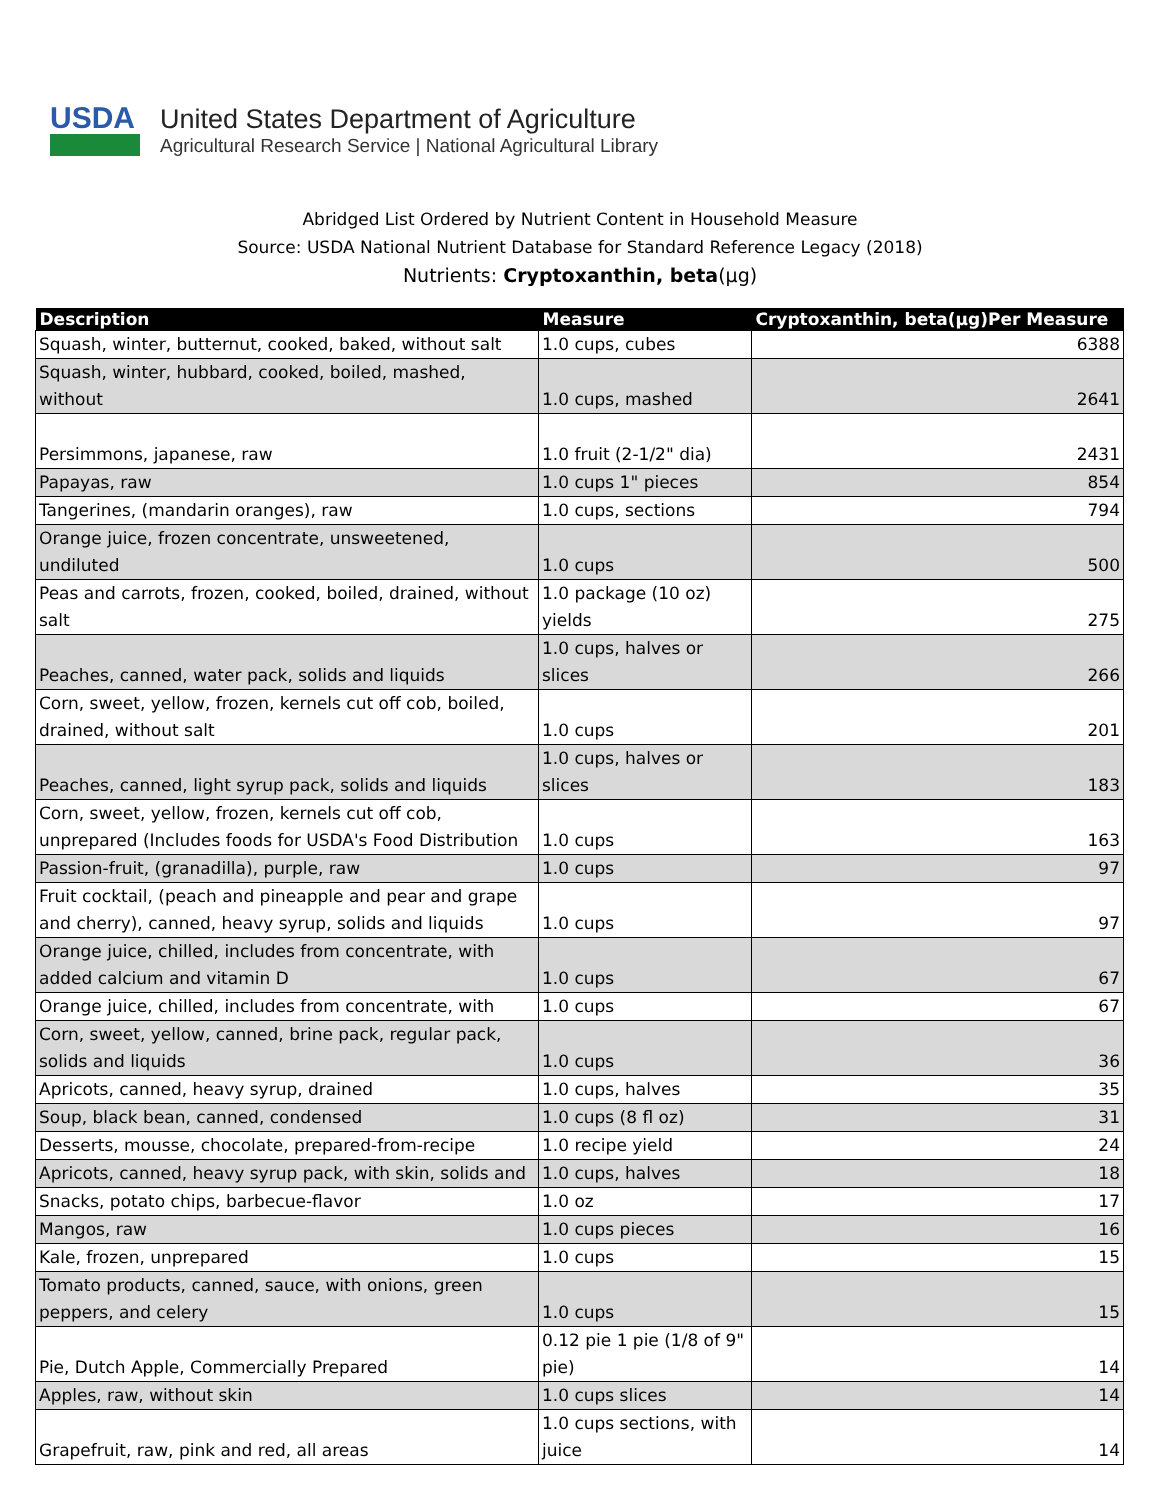USDA
United States Department of Agriculture
Agricultural Research Service | National Agricultural Library
Abridged List Ordered by Nutrient Content in Household Measure
Source: USDA National Nutrient Database for Standard Reference Legacy (2018)
Nutrients: Cryptoxanthin, beta(µg)
| Description | Measure | Cryptoxanthin, beta(µg)Per Measure |
| --- | --- | --- |
| Squash, winter, butternut, cooked, baked, without salt | 1.0 cups, cubes | 6388 |
| Squash, winter, hubbard, cooked, boiled, mashed, without | 1.0 cups, mashed | 2641 |
| Persimmons, japanese, raw | 1.0 fruit (2-1/2" dia) | 2431 |
| Papayas, raw | 1.0 cups 1" pieces | 854 |
| Tangerines, (mandarin oranges), raw | 1.0 cups, sections | 794 |
| Orange juice, frozen concentrate, unsweetened, undiluted | 1.0 cups | 500 |
| Peas and carrots, frozen, cooked, boiled, drained, without salt | 1.0 package (10 oz) yields | 275 |
| Peaches, canned, water pack, solids and liquids | 1.0 cups, halves or slices | 266 |
| Corn, sweet, yellow, frozen, kernels cut off cob, boiled, drained, without salt | 1.0 cups | 201 |
| Peaches, canned, light syrup pack, solids and liquids | 1.0 cups, halves or slices | 183 |
| Corn, sweet, yellow, frozen, kernels cut off cob, unprepared (Includes foods for USDA's Food Distribution | 1.0 cups | 163 |
| Passion-fruit, (granadilla), purple, raw | 1.0 cups | 97 |
| Fruit cocktail, (peach and pineapple and pear and grape and cherry), canned, heavy syrup, solids and liquids | 1.0 cups | 97 |
| Orange juice, chilled, includes from concentrate, with added calcium and vitamin D | 1.0 cups | 67 |
| Orange juice, chilled, includes from concentrate, with | 1.0 cups | 67 |
| Corn, sweet, yellow, canned, brine pack, regular pack, solids and liquids | 1.0 cups | 36 |
| Apricots, canned, heavy syrup, drained | 1.0 cups, halves | 35 |
| Soup, black bean, canned, condensed | 1.0 cups (8 fl oz) | 31 |
| Desserts, mousse, chocolate, prepared-from-recipe | 1.0 recipe yield | 24 |
| Apricots, canned, heavy syrup pack, with skin, solids and | 1.0 cups, halves | 18 |
| Snacks, potato chips, barbecue-flavor | 1.0 oz | 17 |
| Mangos, raw | 1.0 cups pieces | 16 |
| Kale, frozen, unprepared | 1.0 cups | 15 |
| Tomato products, canned, sauce, with onions, green peppers, and celery | 1.0 cups | 15 |
| Pie, Dutch Apple, Commercially Prepared | 0.12 pie 1 pie (1/8 of 9" pie) | 14 |
| Apples, raw, without skin | 1.0 cups slices | 14 |
| Grapefruit, raw, pink and red, all areas | 1.0 cups sections, with juice | 14 |